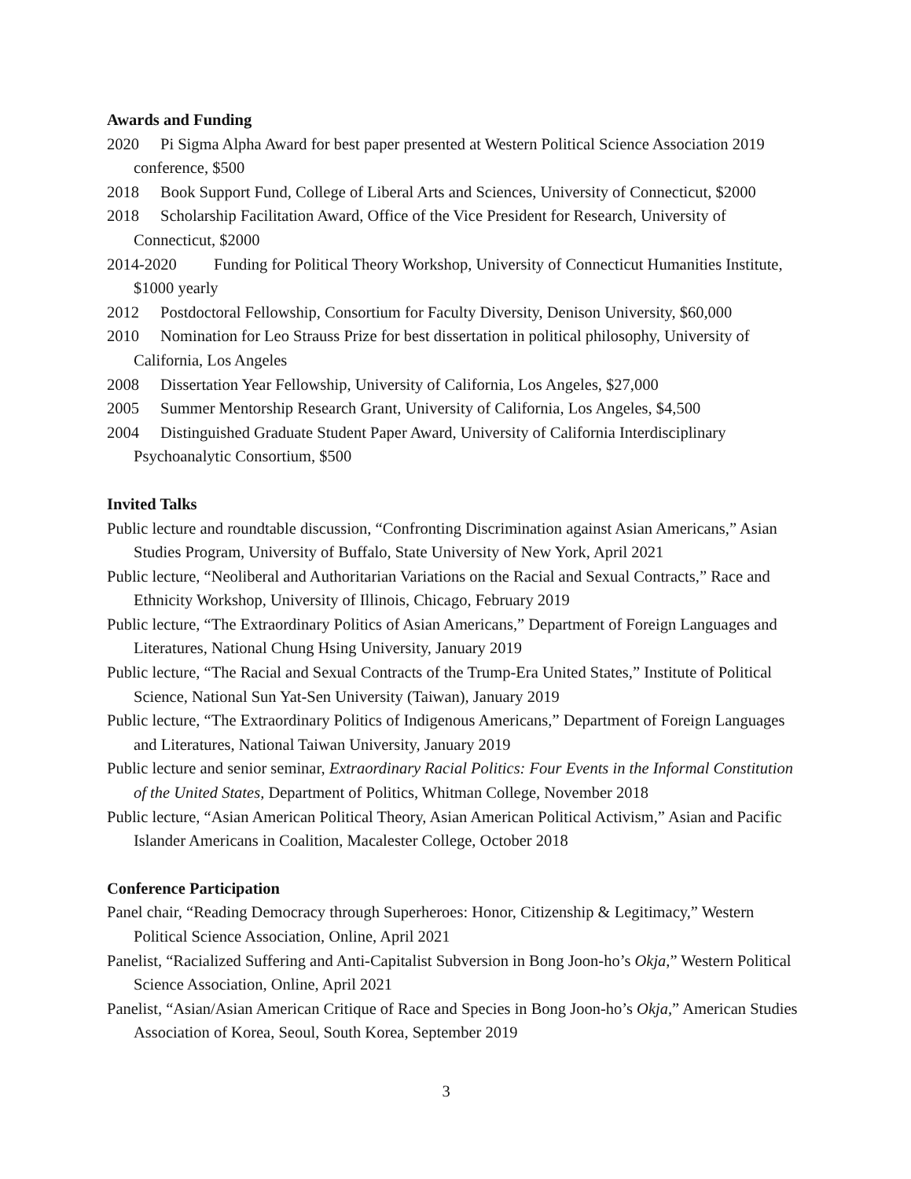Awards and Funding
2020 Pi Sigma Alpha Award for best paper presented at Western Political Science Association 2019 conference, $500
2018 Book Support Fund, College of Liberal Arts and Sciences, University of Connecticut, $2000
2018 Scholarship Facilitation Award, Office of the Vice President for Research, University of Connecticut, $2000
2014-2020 Funding for Political Theory Workshop, University of Connecticut Humanities Institute, $1000 yearly
2012 Postdoctoral Fellowship, Consortium for Faculty Diversity, Denison University, $60,000
2010 Nomination for Leo Strauss Prize for best dissertation in political philosophy, University of California, Los Angeles
2008 Dissertation Year Fellowship, University of California, Los Angeles, $27,000
2005 Summer Mentorship Research Grant, University of California, Los Angeles, $4,500
2004 Distinguished Graduate Student Paper Award, University of California Interdisciplinary Psychoanalytic Consortium, $500
Invited Talks
Public lecture and roundtable discussion, “Confronting Discrimination against Asian Americans,” Asian Studies Program, University of Buffalo, State University of New York, April 2021
Public lecture, “Neoliberal and Authoritarian Variations on the Racial and Sexual Contracts,” Race and Ethnicity Workshop, University of Illinois, Chicago, February 2019
Public lecture, “The Extraordinary Politics of Asian Americans,” Department of Foreign Languages and Literatures, National Chung Hsing University, January 2019
Public lecture, “The Racial and Sexual Contracts of the Trump-Era United States,” Institute of Political Science, National Sun Yat-Sen University (Taiwan), January 2019
Public lecture, “The Extraordinary Politics of Indigenous Americans,” Department of Foreign Languages and Literatures, National Taiwan University, January 2019
Public lecture and senior seminar, Extraordinary Racial Politics: Four Events in the Informal Constitution of the United States, Department of Politics, Whitman College, November 2018
Public lecture, “Asian American Political Theory, Asian American Political Activism,” Asian and Pacific Islander Americans in Coalition, Macalester College, October 2018
Conference Participation
Panel chair, “Reading Democracy through Superheroes: Honor, Citizenship & Legitimacy,” Western Political Science Association, Online, April 2021
Panelist, “Racialized Suffering and Anti-Capitalist Subversion in Bong Joon-ho’s Okja,” Western Political Science Association, Online, April 2021
Panelist, “Asian/Asian American Critique of Race and Species in Bong Joon-ho’s Okja,” American Studies Association of Korea, Seoul, South Korea, September 2019
3